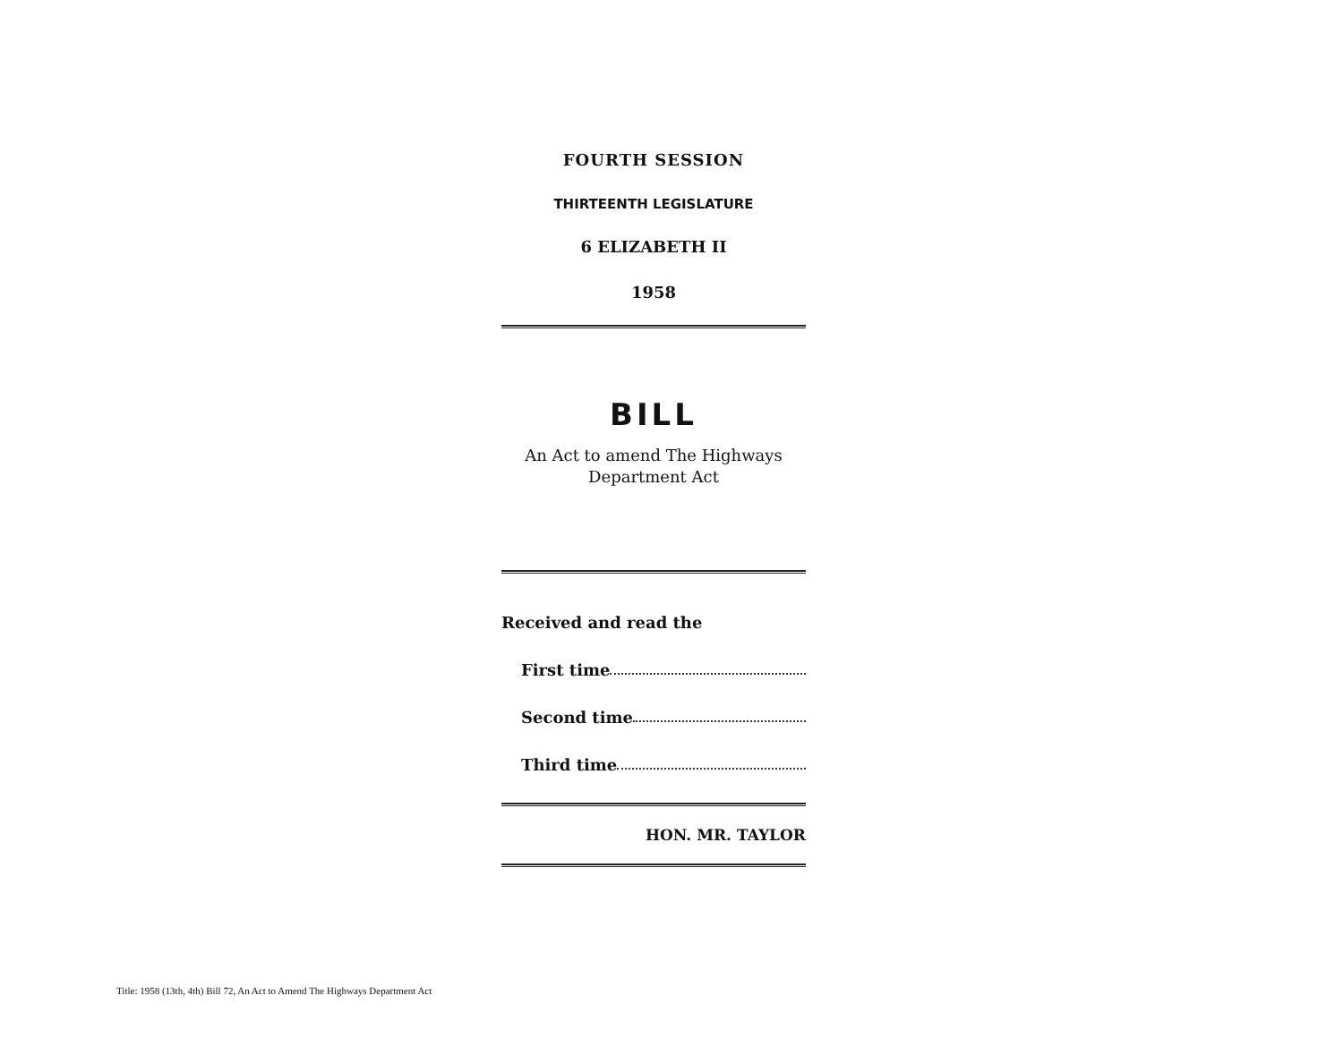FOURTH SESSION
THIRTEENTH LEGISLATURE
6 ELIZABETH II
1958
BILL
An Act to amend The Highways
Department Act
Received and read the
First time
Second time
Third time
HON. MR. TAYLOR
Title: 1958 (13th, 4th) Bill 72, An Act to Amend The Highways Department Act